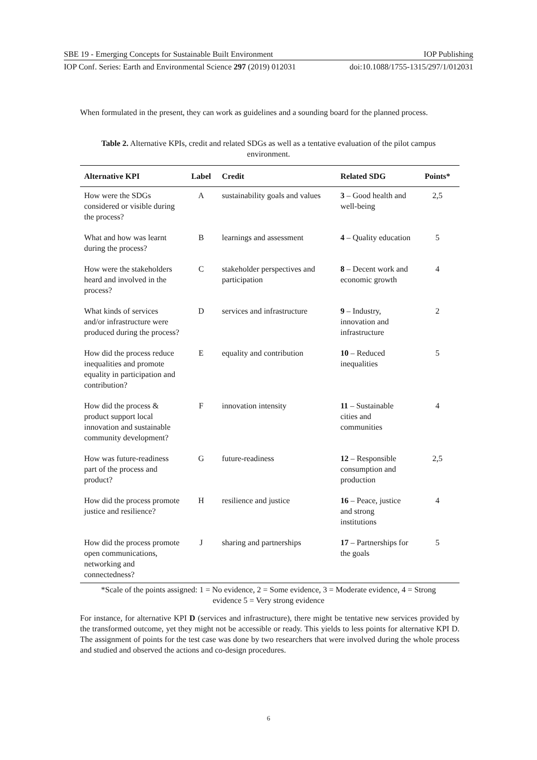SBE 19 - Emerging Concepts for Sustainable Built Environment IOP Publishing
IOP Conf. Series: Earth and Environmental Science 297 (2019) 012031 doi:10.1088/1755-1315/297/1/012031
When formulated in the present, they can work as guidelines and a sounding board for the planned process.
Table 2. Alternative KPIs, credit and related SDGs as well as a tentative evaluation of the pilot campus environment.
| Alternative KPI | Label | Credit | Related SDG | Points* |
| --- | --- | --- | --- | --- |
| How were the SDGs considered or visible during the process? | A | sustainability goals and values | 3 – Good health and well-being | 2,5 |
| What and how was learnt during the process? | B | learnings and assessment | 4 – Quality education | 5 |
| How were the stakeholders heard and involved in the process? | C | stakeholder perspectives and participation | 8 – Decent work and economic growth | 4 |
| What kinds of services and/or infrastructure were produced during the process? | D | services and infrastructure | 9 – Industry, innovation and infrastructure | 2 |
| How did the process reduce inequalities and promote equality in participation and contribution? | E | equality and contribution | 10 – Reduced inequalities | 5 |
| How did the process & product support local innovation and sustainable community development? | F | innovation intensity | 11 – Sustainable cities and communities | 4 |
| How was future-readiness part of the process and product? | G | future-readiness | 12 – Responsible consumption and production | 2,5 |
| How did the process promote justice and resilience? | H | resilience and justice | 16 – Peace, justice and strong institutions | 4 |
| How did the process promote open communications, networking and connectedness? | J | sharing and partnerships | 17 – Partnerships for the goals | 5 |
*Scale of the points assigned: 1 = No evidence, 2 = Some evidence, 3 = Moderate evidence, 4 = Strong evidence 5 = Very strong evidence
For instance, for alternative KPI D (services and infrastructure), there might be tentative new services provided by the transformed outcome, yet they might not be accessible or ready. This yields to less points for alternative KPI D. The assignment of points for the test case was done by two researchers that were involved during the whole process and studied and observed the actions and co-design procedures.
6